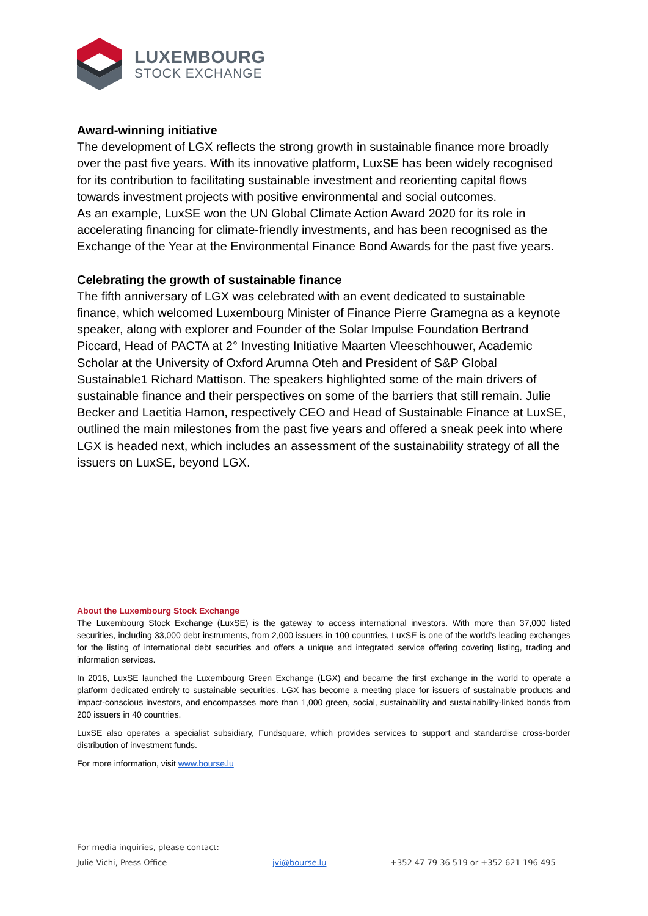LUXEMBOURG
STOCK EXCHANGE
Award-winning initiative
The development of LGX reflects the strong growth in sustainable finance more broadly over the past five years. With its innovative platform, LuxSE has been widely recognised for its contribution to facilitating sustainable investment and reorienting capital flows towards investment projects with positive environmental and social outcomes.
As an example, LuxSE won the UN Global Climate Action Award 2020 for its role in accelerating financing for climate-friendly investments, and has been recognised as the Exchange of the Year at the Environmental Finance Bond Awards for the past five years.
Celebrating the growth of sustainable finance
The fifth anniversary of LGX was celebrated with an event dedicated to sustainable finance, which welcomed Luxembourg Minister of Finance Pierre Gramegna as a keynote speaker, along with explorer and Founder of the Solar Impulse Foundation Bertrand Piccard, Head of PACTA at 2° Investing Initiative Maarten Vleeschhouwer, Academic Scholar at the University of Oxford Arumna Oteh and President of S&P Global Sustainable1 Richard Mattison. The speakers highlighted some of the main drivers of sustainable finance and their perspectives on some of the barriers that still remain. Julie Becker and Laetitia Hamon, respectively CEO and Head of Sustainable Finance at LuxSE, outlined the main milestones from the past five years and offered a sneak peek into where LGX is headed next, which includes an assessment of the sustainability strategy of all the issuers on LuxSE, beyond LGX.
About the Luxembourg Stock Exchange
The Luxembourg Stock Exchange (LuxSE) is the gateway to access international investors. With more than 37,000 listed securities, including 33,000 debt instruments, from 2,000 issuers in 100 countries, LuxSE is one of the world’s leading exchanges for the listing of international debt securities and offers a unique and integrated service offering covering listing, trading and information services.
In 2016, LuxSE launched the Luxembourg Green Exchange (LGX) and became the first exchange in the world to operate a platform dedicated entirely to sustainable securities. LGX has become a meeting place for issuers of sustainable products and impact-conscious investors, and encompasses more than 1,000 green, social, sustainability and sustainability-linked bonds from 200 issuers in 40 countries.
LuxSE also operates a specialist subsidiary, Fundsquare, which provides services to support and standardise cross-border distribution of investment funds.
For more information, visit www.bourse.lu
For media inquiries, please contact:
Julie Vichi, Press Office jvi@bourse.lu +352 47 79 36 519 or +352 621 196 495